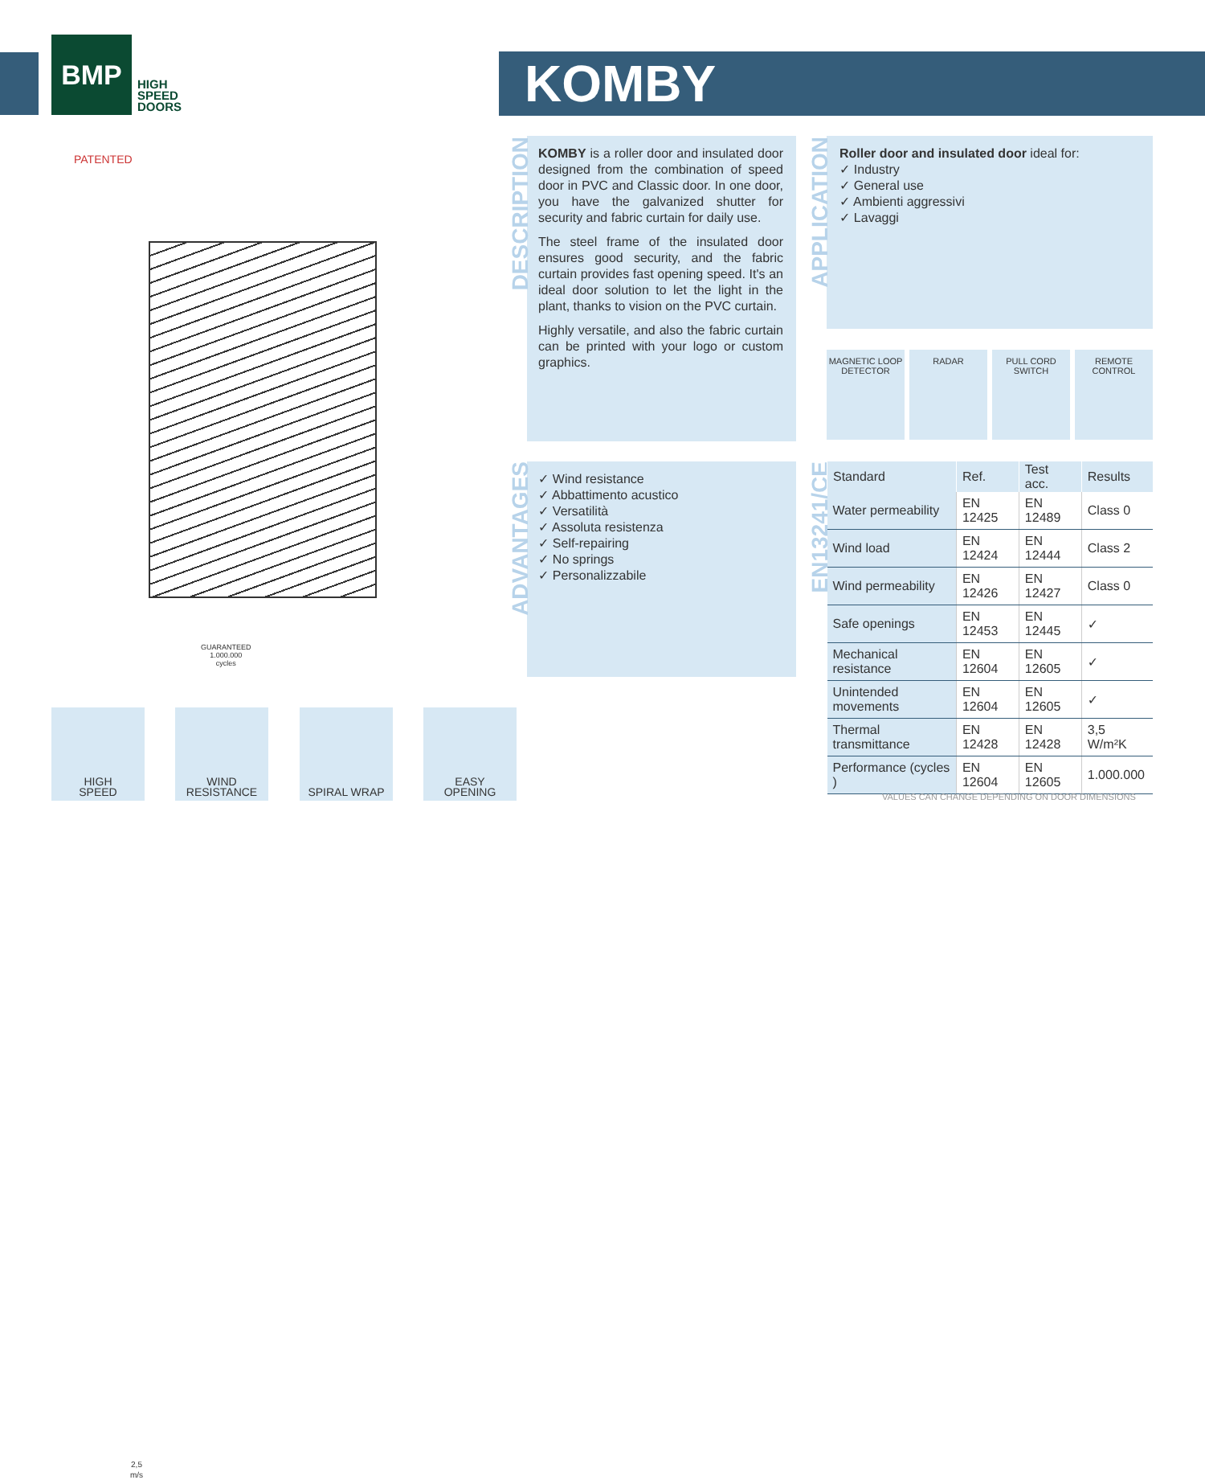BMP
HIGH
SPEED
DOORS
PATENTED
GUARANTEED
1.000.000
cycles
KOMBY
KOMBY is a roller door and insulated door designed from the combination of speed door in PVC and Classic door. In one door, you have the galvanized shutter for security and fabric curtain for daily use.
The steel frame of the insulated door ensures good security, and the fabric curtain provides fast opening speed. It's an ideal door solution to let the light in the plant, thanks to vision on the PVC curtain.
Highly versatile, and also the fabric curtain can be printed with your logo or custom graphics.
DESCRIPTION
Roller door and insulated door ideal for:
✓ Industry
✓ General use
✓ Ambienti aggressivi
✓ Lavaggi
APPLICATION
MAGNETIC LOOP DETECTOR
RADAR PULL CORD SWITCH
REMOTE CONTROL
✓ Wind resistance
✓ Abbattimento acustico
✓ Versatilità
✓ Assoluta resistenza
✓ Self-repairing
✓ No springs
✓ Personalizzabile
ADVANTAGES
EN13241/CE
| Standard | Ref. | Test acc. | Results |
| --- | --- | --- | --- |
| Water permeability | EN 12425 | EN 12489 | Class 0 |
| Wind load | EN 12424 | EN 12444 | Class 2 |
| Wind permeability | EN 12426 | EN 12427 | Class 0 |
| Safe openings | EN 12453 | EN 12445 | ✓ |
| Mechanical resistance | EN 12604 | EN 12605 | ✓ |
| Unintended movements | EN 12604 | EN 12605 | ✓ |
| Thermal transmittance | EN 12428 | EN 12428 | 3,5 W/m²K |
| Performance (cycles ) | EN 12604 | EN 12605 | 1.000.000 |
VALUES CAN CHANGE DEPENDING ON DOOR DIMENSIONS
2,5 m/s
HIGH
SPEED
WIND
RESISTANCE
SPIRAL WRAP
EASY
OPENING